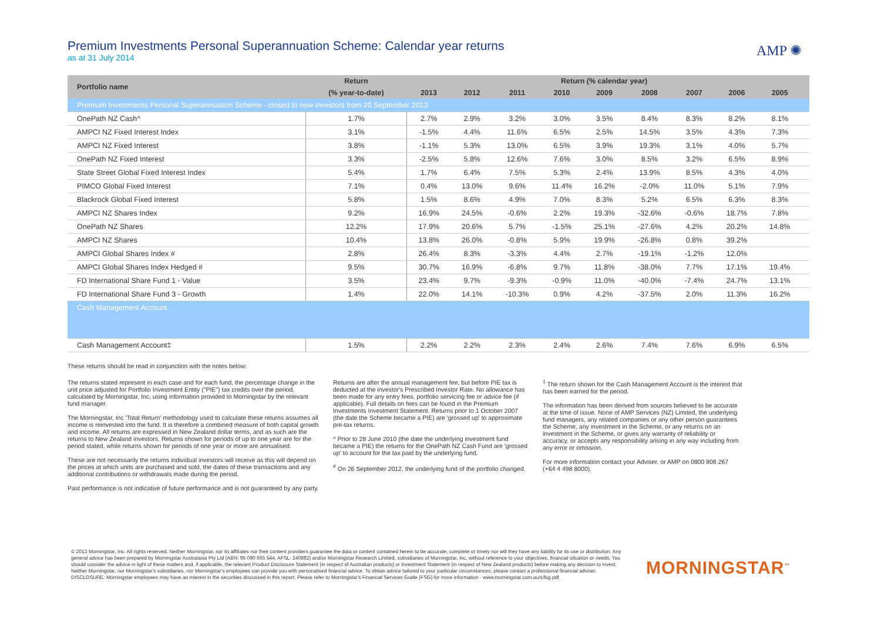Premium Investments Personal Superannuation Scheme: Calendar year returns
as at 31 July 2014
AMP ✺
| Portfolio name | Return | Return (% calendar year) | | | | | | | | | |
| --- | --- | --- | --- | --- | --- | --- | --- | --- | --- | --- | --- |
| | (% year-to-date) | 2013 | 2012 | 2011 | 2010 | 2009 | 2008 | 2007 | 2006 | 2005 | |
| Premium Investments Personal Superannuation Scheme - closed to new investors from 20 September 2013 | | | | | | | | | | | |
| OnePath NZ Cash^ | 1.7% | 2.7% | 2.9% | 3.2% | 3.0% | 3.5% | 8.4% | 8.3% | 8.2% | 8.1% | |
| AMPCI NZ Fixed Interest Index | 3.1% | -1.5% | 4.4% | 11.6% | 6.5% | 2.5% | 14.5% | 3.5% | 4.3% | 7.3% | |
| AMPCI NZ Fixed Interest | 3.8% | -1.1% | 5.3% | 13.0% | 6.5% | 3.9% | 19.3% | 3.1% | 4.0% | 5.7% | |
| OnePath NZ Fixed Interest | 3.3% | -2.5% | 5.8% | 12.6% | 7.6% | 3.0% | 8.5% | 3.2% | 6.5% | 8.9% | |
| State Street Global Fixed Interest Index | 5.4% | 1.7% | 6.4% | 7.5% | 5.3% | 2.4% | 13.9% | 8.5% | 4.3% | 4.0% | |
| PIMCO Global Fixed Interest | 7.1% | 0.4% | 13.0% | 9.6% | 11.4% | 16.2% | -2.0% | 11.0% | 5.1% | 7.9% | |
| Blackrock Global Fixed Interest | 5.8% | 1.5% | 8.6% | 4.9% | 7.0% | 8.3% | 5.2% | 6.5% | 6.3% | 8.3% | |
| AMPCI NZ Shares Index | 9.2% | 16.9% | 24.5% | -0.6% | 2.2% | 19.3% | -32.6% | -0.6% | 18.7% | 7.8% | |
| OnePath NZ Shares | 12.2% | 17.9% | 20.6% | 5.7% | -1.5% | 25.1% | -27.6% | 4.2% | 20.2% | 14.8% | |
| AMPCI NZ Shares | 10.4% | 13.8% | 26.0% | -0.8% | 5.9% | 19.9% | -26.8% | 0.8% | 39.2% | | |
| AMPCI Global Shares Index # | 2.8% | 26.4% | 8.3% | -3.3% | 4.4% | 2.7% | -19.1% | -1.2% | 12.0% | | |
| AMPCI Global Shares Index Hedged # | 9.5% | 30.7% | 16.9% | -6.8% | 9.7% | 11.8% | -38.0% | 7.7% | 17.1% | 19.4% | |
| FD International Share Fund 1 - Value | 3.5% | 23.4% | 9.7% | -9.3% | -0.9% | 11.0% | -40.0% | -7.4% | 24.7% | 13.1% | |
| FD International Share Fund 3 - Growth | 1.4% | 22.0% | 14.1% | -10.3% | 0.9% | 4.2% | -37.5% | 2.0% | 11.3% | 16.2% | |
| Cash Management Account | | | | | | | | | | | |
| Cash Management Account‡ | 1.5% | 2.2% | 2.2% | 2.3% | 2.4% | 2.6% | 7.4% | 7.6% | 6.9% | 6.5% | |
These returns should be read in conjunction with the notes below:
The returns stated represent in each case and for each fund, the percentage change in the unit price adjusted for Portfolio Investment Entity ("PIE") tax credits over the period, calculated by Morningstar, Inc, using information provided to Morningstar by the relevant fund manager.
The Morningstar, Inc 'Total Return' methodology used to calculate these returns assumes all income is reinvested into the fund. It is therefore a combined measure of both capital growth and income. All returns are expressed in New Zealand dollar terms, and as such are the returns to New Zealand investors. Returns shown for periods of up to one year are for the period stated, while returns shown for periods of one year or more are annualised.
These are not necessarily the returns individual investors will receive as this will depend on the prices at which units are purchased and sold, the dates of these transactions and any additional contributions or withdrawals made during the period.
Past performance is not indicative of future performance and is not guaranteed by any party.
Returns are after the annual management fee, but before PIE tax is deducted at the investor's Prescribed Investor Rate. No allowance has been made for any entry fees, portfolio servicing fee or advice fee (if applicable). Full details on fees can be found in the Premium Investments Investment Statement. Returns prior to 1 October 2007 (the date the Scheme became a PIE) are 'grossed up' to approximate pre-tax returns.
^ Prior to 28 June 2010 (the date the underlying investment fund became a PIE) the returns for the OnePath NZ Cash Fund are 'grossed up' to account for the tax paid by the underlying fund.
<sup>#</sup> On 26 September 2012, the underlying fund of the portfolio changed.
<sup>‡</sup> The return shown for the Cash Management Account is the interest that has been earned for the period.
The information has been derived from sources believed to be accurate at the time of issue. None of AMP Services (NZ) Limited, the underlying fund managers, any related companies or any other person guarantees the Scheme, any investment in the Scheme, or any returns on an investment in the Scheme, or gives any warranty of reliability or accuracy, or accepts any responsibility arising in any way including from any error or omission.
For more information contact your Adviser, or AMP on 0800 808 267 (+64 4 498 8000).
© 2013 Morningstar, Inc. All rights reserved. Neither Morningstar, nor its affiliates nor their content providers guarantee the data or content contained herein to be accurate, complete or timely nor will they have any liability for its use or distribution. Any general advice has been prepared by Morningstar Australasia Pty Ltd (ABN: 95 090 665 544, AFSL: 240892) and/or Morningstar Research Limited, subsidiaries of Morningstar, Inc, without reference to your objectives, financial situation or needs. You should consider the advice in light of these matters and, if applicable, the relevant Product Disclosure Statement (in respect of Australian products) or Investment Statement (in respect of New Zealand products) before making any decision to invest. Neither Morningstar, nor Morningstar's subsidiaries, nor Morningstar's employees can provide you with personalised financial advice. To obtain advice tailored to your particular circumstances, please contact a professional financial adviser. DISCLOSURE: Morningstar employees may have an interest in the securities discussed in this report. Please refer to Morningstar's Financial Services Guide (FSG) for more information - www.morningstar.com.au/s/fsg.pdf.
MORNINGSTAR<sup>™</sup>